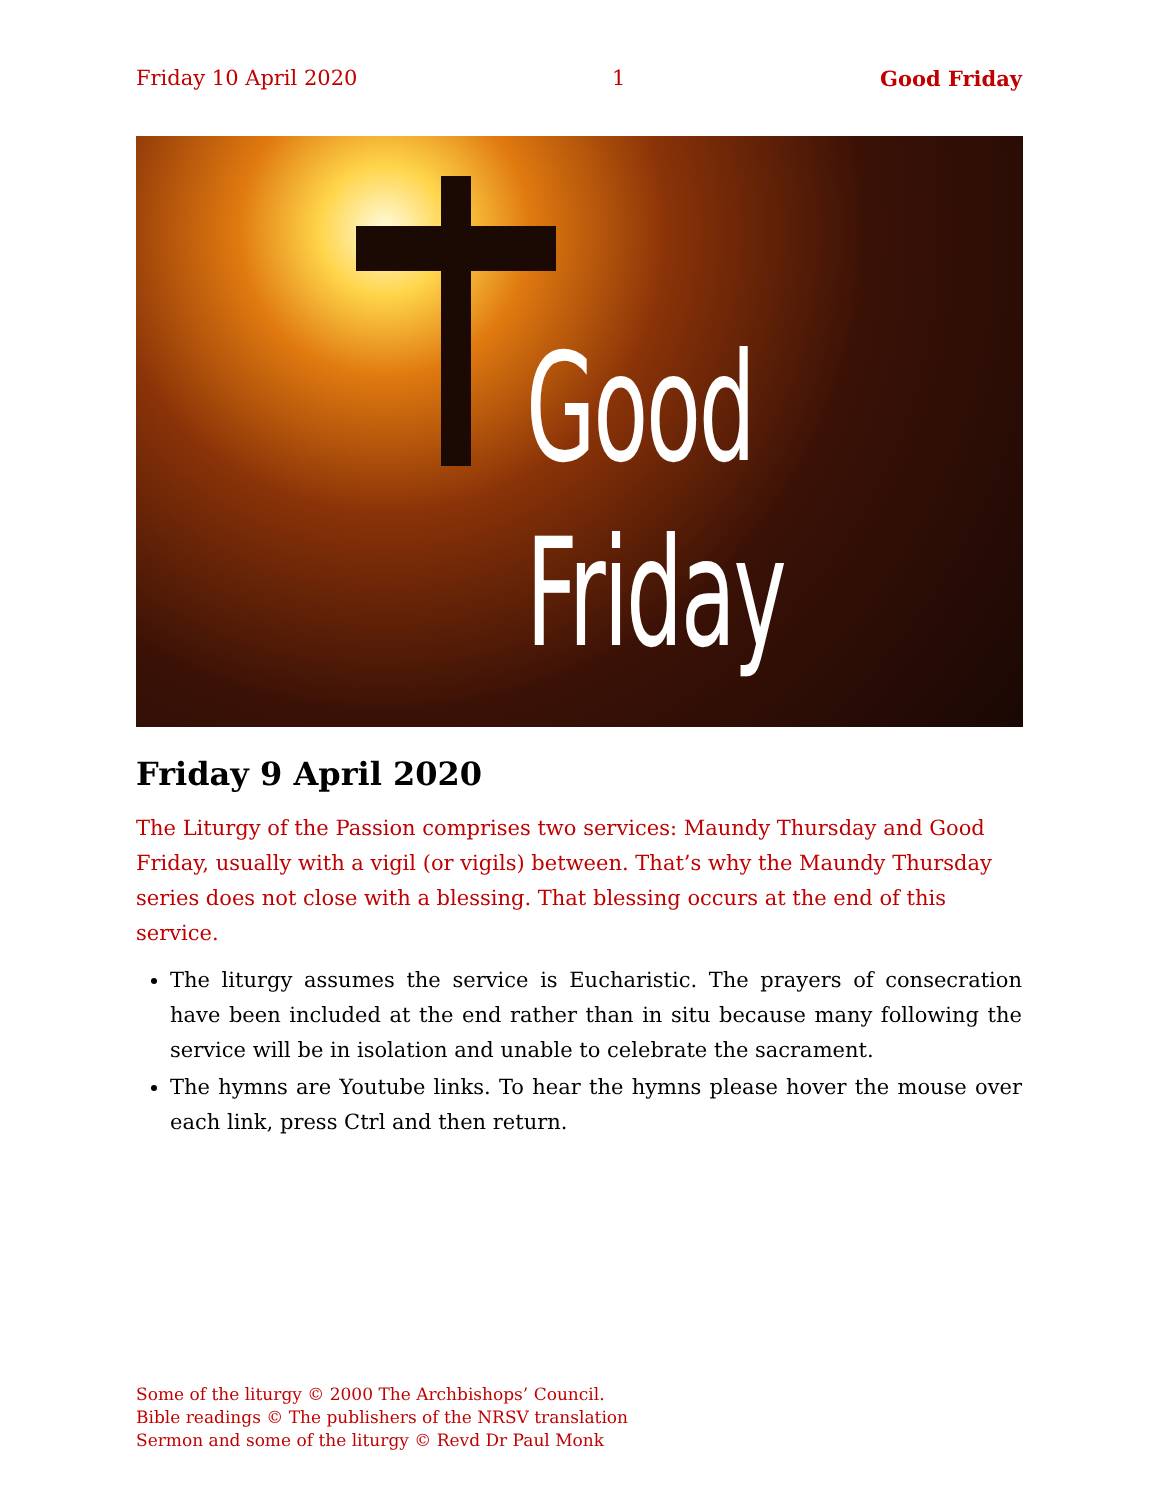Friday 10 April 2020 1 Good Friday
Good
Friday
Friday 9 April 2020
The Liturgy of the Passion comprises two services: Maundy Thursday and Good Friday, usually with a vigil (or vigils) between. That’s why the Maundy Thursday series does not close with a blessing. That blessing occurs at the end of this service.
The liturgy assumes the service is Eucharistic. The prayers of consecration have been included at the end rather than in situ because many following the service will be in isolation and unable to celebrate the sacrament.
The hymns are Youtube links. To hear the hymns please hover the mouse over each link, press Ctrl and then return.
Some of the liturgy © 2000 The Archbishops’ Council.
Bible readings © The publishers of the NRSV translation
Sermon and some of the liturgy © Revd Dr Paul Monk